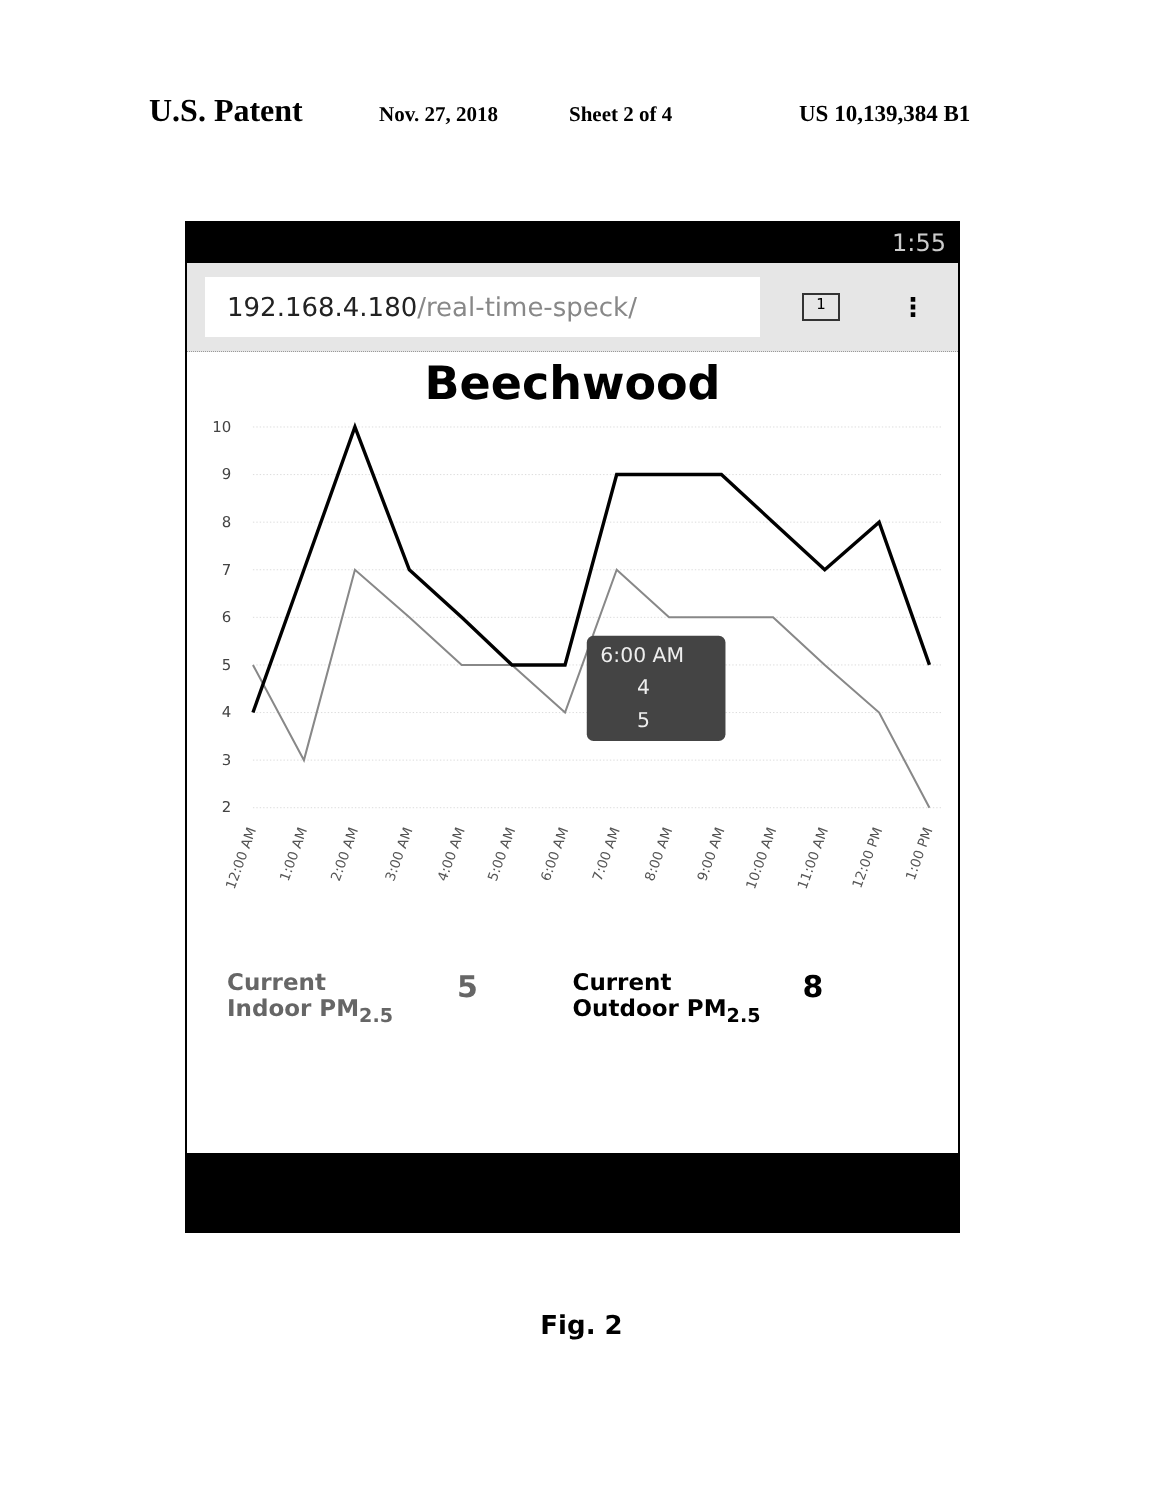U.S. Patent Nov. 27, 2018 Sheet 2 of 4 US 10,139,384 B1
1:55
192.168.4.180 /real-time-speck/
1
⋮
Beechwood
10
9
8
7
6
5
4
3
2
6:00 AM
4
5
12:00 AM
1:00 AM
2:00 AM
3:00 AM
4:00 AM
5:00 AM
6:00 AM
7:00 AM
8:00 AM
9:00 AM
10:00 AM
11:00 AM
12:00 PM
1:00 PM
Current
Indoor PM<sub>2.5</sub>
5
Current
Outdoor PM<sub>2.5</sub>
8
Fig. 2